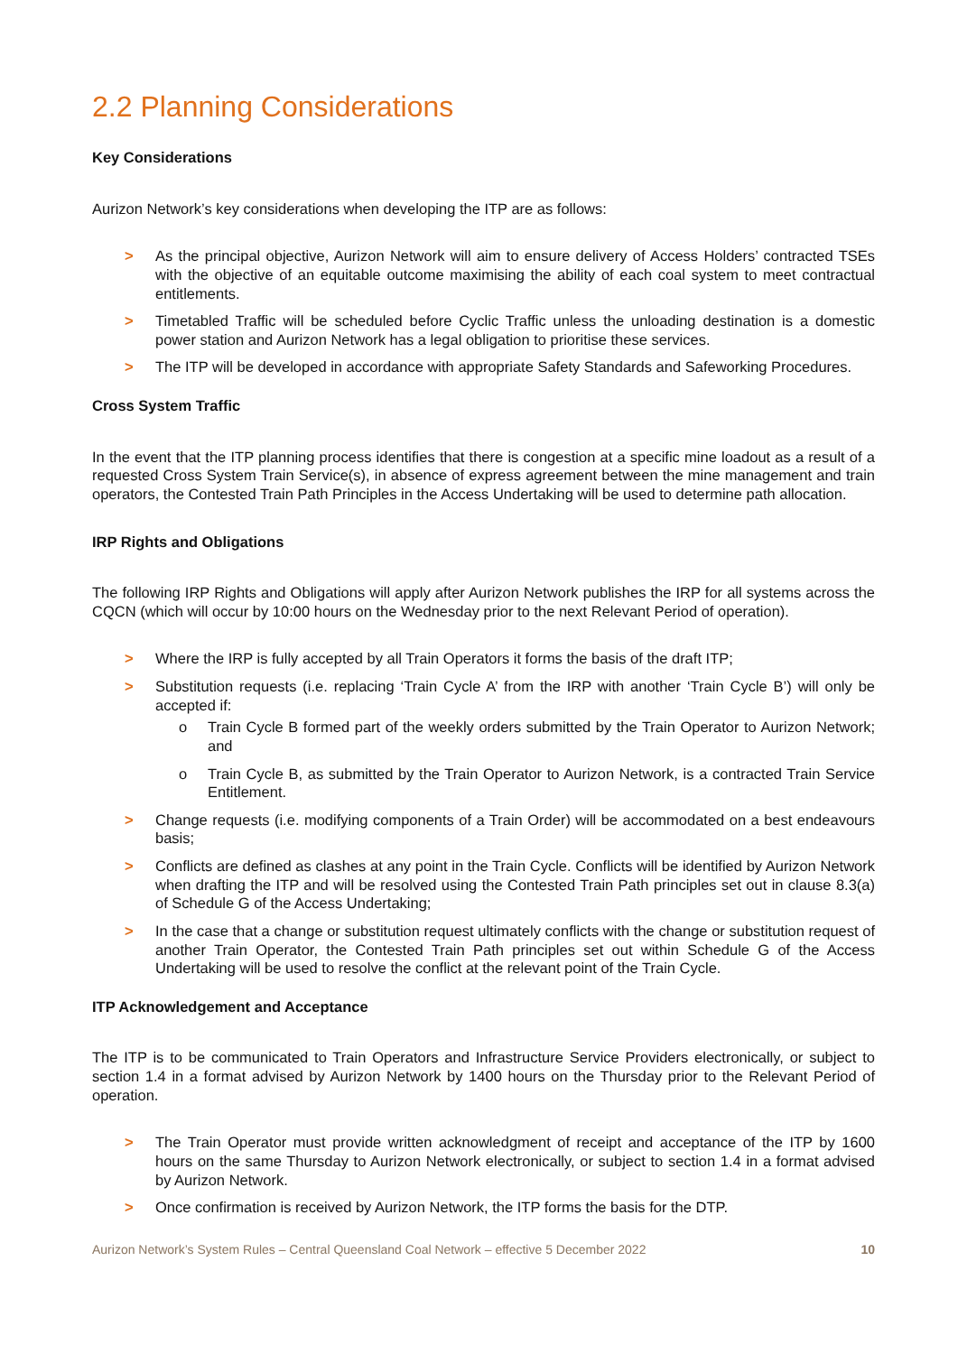2.2 Planning Considerations
Key Considerations
Aurizon Network’s key considerations when developing the ITP are as follows:
> As the principal objective, Aurizon Network will aim to ensure delivery of Access Holders’ contracted TSEs with the objective of an equitable outcome maximising the ability of each coal system to meet contractual entitlements.
> Timetabled Traffic will be scheduled before Cyclic Traffic unless the unloading destination is a domestic power station and Aurizon Network has a legal obligation to prioritise these services.
> The ITP will be developed in accordance with appropriate Safety Standards and Safeworking Procedures.
Cross System Traffic
In the event that the ITP planning process identifies that there is congestion at a specific mine loadout as a result of a requested Cross System Train Service(s), in absence of express agreement between the mine management and train operators, the Contested Train Path Principles in the Access Undertaking will be used to determine path allocation.
IRP Rights and Obligations
The following IRP Rights and Obligations will apply after Aurizon Network publishes the IRP for all systems across the CQCN (which will occur by 10:00 hours on the Wednesday prior to the next Relevant Period of operation).
> Where the IRP is fully accepted by all Train Operators it forms the basis of the draft ITP;
> Substitution requests (i.e. replacing ‘Train Cycle A’ from the IRP with another ‘Train Cycle B’) will only be accepted if:
o Train Cycle B formed part of the weekly orders submitted by the Train Operator to Aurizon Network; and
o Train Cycle B, as submitted by the Train Operator to Aurizon Network, is a contracted Train Service Entitlement.
> Change requests (i.e. modifying components of a Train Order) will be accommodated on a best endeavours basis;
> Conflicts are defined as clashes at any point in the Train Cycle. Conflicts will be identified by Aurizon Network when drafting the ITP and will be resolved using the Contested Train Path principles set out in clause 8.3(a) of Schedule G of the Access Undertaking;
> In the case that a change or substitution request ultimately conflicts with the change or substitution request of another Train Operator, the Contested Train Path principles set out within Schedule G of the Access Undertaking will be used to resolve the conflict at the relevant point of the Train Cycle.
ITP Acknowledgement and Acceptance
The ITP is to be communicated to Train Operators and Infrastructure Service Providers electronically, or subject to section 1.4 in a format advised by Aurizon Network by 1400 hours on the Thursday prior to the Relevant Period of operation.
> The Train Operator must provide written acknowledgment of receipt and acceptance of the ITP by 1600 hours on the same Thursday to Aurizon Network electronically, or subject to section 1.4 in a format advised by Aurizon Network.
> Once confirmation is received by Aurizon Network, the ITP forms the basis for the DTP.
Aurizon Network’s System Rules – Central Queensland Coal Network – effective 5 December 2022 10